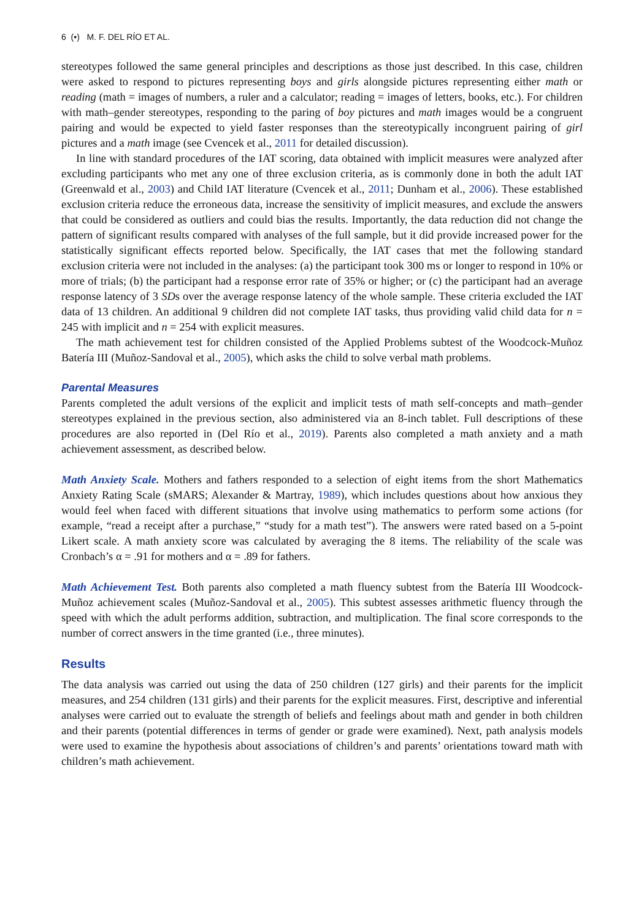6 (•) M. F. DEL RÍO ET AL.
stereotypes followed the same general principles and descriptions as those just described. In this case, children were asked to respond to pictures representing boys and girls alongside pictures representing either math or reading (math = images of numbers, a ruler and a calculator; reading = images of letters, books, etc.). For children with math–gender stereotypes, responding to the paring of boy pictures and math images would be a congruent pairing and would be expected to yield faster responses than the stereotypically incongruent pairing of girl pictures and a math image (see Cvencek et al., 2011 for detailed discussion).
In line with standard procedures of the IAT scoring, data obtained with implicit measures were analyzed after excluding participants who met any one of three exclusion criteria, as is commonly done in both the adult IAT (Greenwald et al., 2003) and Child IAT literature (Cvencek et al., 2011; Dunham et al., 2006). These established exclusion criteria reduce the erroneous data, increase the sensitivity of implicit measures, and exclude the answers that could be considered as outliers and could bias the results. Importantly, the data reduction did not change the pattern of significant results compared with analyses of the full sample, but it did provide increased power for the statistically significant effects reported below. Specifically, the IAT cases that met the following standard exclusion criteria were not included in the analyses: (a) the participant took 300 ms or longer to respond in 10% or more of trials; (b) the participant had a response error rate of 35% or higher; or (c) the participant had an average response latency of 3 SDs over the average response latency of the whole sample. These criteria excluded the IAT data of 13 children. An additional 9 children did not complete IAT tasks, thus providing valid child data for n = 245 with implicit and n = 254 with explicit measures.
The math achievement test for children consisted of the Applied Problems subtest of the Woodcock-Muñoz Batería III (Muñoz-Sandoval et al., 2005), which asks the child to solve verbal math problems.
Parental Measures
Parents completed the adult versions of the explicit and implicit tests of math self-concepts and math–gender stereotypes explained in the previous section, also administered via an 8-inch tablet. Full descriptions of these procedures are also reported in (Del Río et al., 2019). Parents also completed a math anxiety and a math achievement assessment, as described below.
Math Anxiety Scale. Mothers and fathers responded to a selection of eight items from the short Mathematics Anxiety Rating Scale (sMARS; Alexander & Martray, 1989), which includes questions about how anxious they would feel when faced with different situations that involve using mathematics to perform some actions (for example, “read a receipt after a purchase,” “study for a math test”). The answers were rated based on a 5-point Likert scale. A math anxiety score was calculated by averaging the 8 items. The reliability of the scale was Cronbach’s α = .91 for mothers and α = .89 for fathers.
Math Achievement Test. Both parents also completed a math fluency subtest from the Batería III Woodcock-Muñoz achievement scales (Muñoz-Sandoval et al., 2005). This subtest assesses arithmetic fluency through the speed with which the adult performs addition, subtraction, and multiplication. The final score corresponds to the number of correct answers in the time granted (i.e., three minutes).
Results
The data analysis was carried out using the data of 250 children (127 girls) and their parents for the implicit measures, and 254 children (131 girls) and their parents for the explicit measures. First, descriptive and inferential analyses were carried out to evaluate the strength of beliefs and feelings about math and gender in both children and their parents (potential differences in terms of gender or grade were examined). Next, path analysis models were used to examine the hypothesis about associations of children’s and parents’ orientations toward math with children’s math achievement.